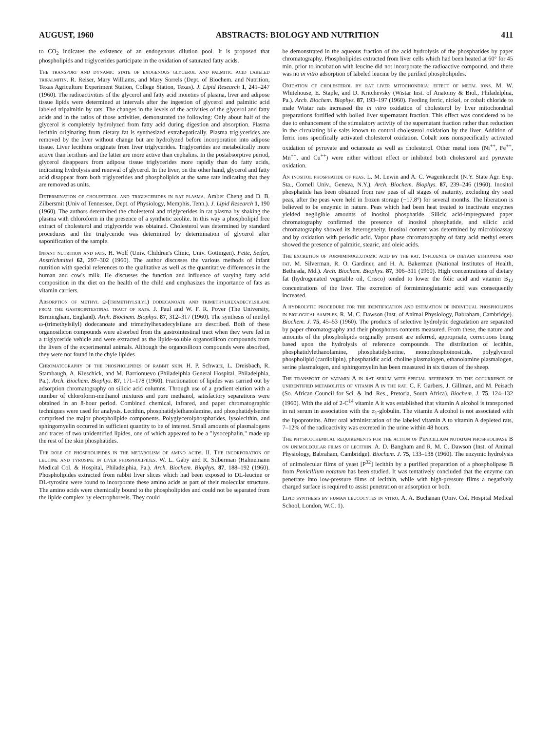AUGUST, 1960 ABSTRACTS: BIOLOGY AND NUTRITION 411
to CO<sub>2</sub> indicates the existence of an endogenous dilution pool. It is proposed that phospholipids and triglycerides participate in the oxidation of saturated fatty acids.
The transport and dynamic state of exogenous glycerol and palmitic acid labeled tripalmitin. R. Reiser, Mary Williams, and Mary Sorrels (Dept. of Biochem. and Nutrition, Texas Agriculture Experiment Station, College Station, Texas). J. Lipid Research 1, 241–247 (1960). The radioactivities of the glycerol and fatty acid moieties of plasma, liver and adipose tissue lipids were determined at intervals after the ingestion of glycerol and palmitic acid labeled tripalmitin by rats. The changes in the levels of the activities of the glycerol and fatty acids and in the ratios of those activities, demonstrated the following: Only about half of the glycerol is completely hydrolyzed from fatty acid during digestion and absorption. Plasma lecithin originating from dietary fat is synthesized extrahepatically. Plasma triglycerides are removed by the liver without change but are hydrolyzed before incorporation into adipose tissue. Liver lecithins originate from liver triglycerides. Triglycerides are metabolically more active than lecithins and the latter are more active than cephalins. In the postabsorptive period, glycerol disappears from adipose tissue triglycerides more rapidly than do fatty acids, indicating hydrolysis and renewal of glycerol. In the liver, on the other hand, glycerol and fatty acid disappear from both triglycerides and phospholipids at the same rate indicating that they are removed as units.
Determination of cholesterol and triglycerides in rat plasma. Amber Cheng and D. B. Zilbersmit (Univ of Tennessee, Dept. of Physiology, Memphis, Tenn.). J. Lipid Research 1, 190 (1960). The authors determined the cholesterol and triglycerides in rat plasma by shaking the plasma with chloroform in the presence of a synthetic zeolite. In this way a phospholipid free extract of cholesterol and triglyceride was obtained. Cholesterol was determined by standard procedures and the triglyceride was determined by determination of glycerol after saponification of the sample.
Infant nutrition and fats. H. Wolf (Univ. Children's Clinic, Univ. Gottingen). Fette, Seifen, Anstrichmittel 62, 297–302 (1960). The author discusses the various methods of infant nutrition with special references to the qualitative as well as the quantitative differences in the human and cow's milk. He discusses the function and influence of varying fatty acid composition in the diet on the health of the child and emphasizes the importance of fats as vitamin carriers.
Absorption of methyl ω-(trimethylsilyl) dodecanoate and trimethylhexadecylsilane from the gastrointestinal tract of rats. J. Paul and W. F. R. Pover (The University, Birmingham, England). Arch. Biochem. Biophys. 87, 312–317 (1960). The synthesis of methyl ω-(trimethylsilyl) dodecanoate and trimethylhexadecylsilane are described. Both of these organosilicon compounds were absorbed from the gastrointestinal tract when they were fed in a triglyceride vehicle and were extracted as the lipide-soluble organosilicon compounds from the livers of the experimental animals. Although the organosilicon compounds were absorbed, they were not found in the chyle lipides.
Chromatography of the phospholipides of rabbit skin. H. P. Schwarz, L. Dreisbach, R. Stambaugh, A. Kleschick, and M. Barrionuevo (Philadelphia General Hospital, Philadelphia, Pa.). Arch. Biochem. Biophys. 87, 171–178 (1960). Fractionation of lipides was carried out by adsorption chromatography on silicic acid columns. Through use of a gradient elution with a number of chloroform-methanol mixtures and pure methanol, satisfactory separations were obtained in an 8-hour period. Combined chemical, infrared, and paper chromatographic techniques were used for analysis. Lecithin, phosphatidylethanolamine, and phosphatidylserine comprised the major phospholipide components. Polyglycerolphosphatides, lysolecithin, and sphingomyelin occurred in sufficient quantity to be of interest. Small amounts of plasmalogens and traces of two unidentified lipides, one of which appeared to be a "lysocephalin," made up the rest of the skin phosphatides.
The role of phospholipides in the metabolism of amino acids. II. The incorporation of leucine and tyrosine in liver phospholipides. W. L. Gaby and R. Silberman (Hahnemann Medical Col. & Hospital, Philadelphia, Pa.). Arch. Biochem. Biophys. 87, 188–192 (1960). Phospholipides extracted from rabbit liver slices which had been exposed to DL-leucine or DL-tyrosine were found to incorporate these amino acids as part of their molecular structure. The amino acids were chemically bound to the phospholipides and could not be separated from the lipide complex by electrophoresis. They could
be demonstrated in the aqueous fraction of the acid hydrolysis of the phosphatides by paper chromatography. Phospholipides extracted from liver cells which had been heated at 60° for 45 min. prior to incubation with leucine did not incorporate the radioactive compound, and there was no in vitro adsorption of labeled leucine by the purified phospholipides.
Oxidation of cholesterol by rat liver mitochondria: effect of metal ions. M. W. Whitehouse, E. Staple, and D. Kritchevsky (Wistar Inst. of Anatomy & Biol., Philadelphia, Pa.). Arch. Biochem. Biophys. 87, 193–197 (1960). Feeding ferric, nickel, or cobalt chloride to male Wistar rats increased the in vitro oxidation of cholesterol by liver mitochondrial preparations fortified with boiled liver supernatant fraction. This effect was considered to be due to enhancement of the stimulatory activity of the supernatant fraction rather than reduction in the circulating bile salts known to control cholesterol oxidation by the liver. Addition of ferric ions specifically activated cholesterol oxidation. Cobalt ions nonspecifically activated oxidation of pyruvate and octanoate as well as cholesterol. Other metal ions (Ni<sup>++</sup>, Fe<sup>++</sup>, Mn<sup>++</sup>, and Cu<sup>++</sup>) were either without effect or inhibited both cholesterol and pyruvate oxidation.
An inositol phosphatide of peas. L. M. Lewin and A. C. Wagenknecht (N.Y. State Agr. Exp. Sta., Cornell Univ., Geneva, N.Y.). Arch. Biochem. Biophys. 87, 239–246 (1960). Inositol phosphatide has been obtained from raw peas of all stages of maturity, excluding dry seed peas, after the peas were held in frozen storage (−17.8°) for several months. The liberation is believed to be enzymic in nature. Peas which had been heat treated to inactivate enzymes yielded negligible amounts of inositol phosphatide. Silicic acid-impregnated paper chromatography confirmed the presence of inositol phosphatide, and silicic acid chromatography showed its heterogeneity. Inositol content was determined by microbioassay and by oxidation with periodic acid. Vapor phase chromatography of fatty acid methyl esters showed the presence of palmitic, stearic, and oleic acids.
The excretion of formiminoglutamic acid by the rat. Influence of dietary ethionine and fat. M. Silverman, R. O. Gardiner, and H. A. Bakerman (National Institutes of Health, Bethesda, Md.). Arch. Biochem. Biophys. 87, 306–311 (1960). High concentrations of dietary fat (hydrogenated vegetable oil, Crisco) tended to lower the folic acid and vitamin B<sub>12</sub> concentrations of the liver. The excretion of formiminoglutamic acid was consequently increased.
A hydrolytic procedure for the identification and estimation of individual phospholipids in biological samples. R. M. C. Dawson (Inst. of Animal Physiology, Babraham, Cambridge). Biochem. J. 75, 45–53 (1960). The products of selective hydrolytic degradation are separated by paper chromatography and their phosphorus contents measured. From these, the nature and amounts of the phospholipids originally present are inferred, appropriate, corrections being based upon the hydrolysis of reference compounds. The distribution of lecithin, phosphatidylethanolamine, phosphatidylserine, monophosphoinositide, polyglycerol phospholipid (cardiolipin), phosphatidic acid, choline plasmalogen, ethanolamine plasmalogen, serine plasmalogen, and sphingomyelin has been measured in six tissues of the sheep.
The transport of vatamin A in rat serum with special reference to the occurrence of unidentified metabolites of vitamin A in the rat. C. F. Garbers, J. Gillman, and M. Peisach (So. African Council for Sci. & Ind. Res., Pretoria, South Africa). Biochem. J. 75, 124–132 (1960). With the aid of 2-C<sup>14</sup> vitamin A it was established that vitamin A alcohol is transported in rat serum in association with the α<sub>1</sub>-globulin. The vitamin A alcohol is not associated with the lipoproteins. After oral administration of the labeled vitamin A to vitamin A depleted rats, 7–12% of the radioactivity was excreted in the urine within 48 hours.
The physicochemical requirements for the action of Penicillium notatum phospholipase B on unimolecular films of lecithin. A. D. Bangham and R. M. C. Dawson (Inst. of Animal Physiology, Babraham, Cambridge). Biochem. J. 75, 133–138 (1960). The enzymic hydrolysis of unimolecular films of yeast [P<sup>32</sup>] lecithin by a purified preparation of a phospholipase B from Penicillium notatum has been studied. It was tentatively concluded that the enzyme can penetrate into low-pressure films of lecithin, while with high-pressure films a negatively charged surface is required to assist penetration or adsorption or both.
Lipid synthesis by human leucocytes in vitro. A. A. Buchanan (Univ. Col. Hospital Medical School, London, W.C. 1).